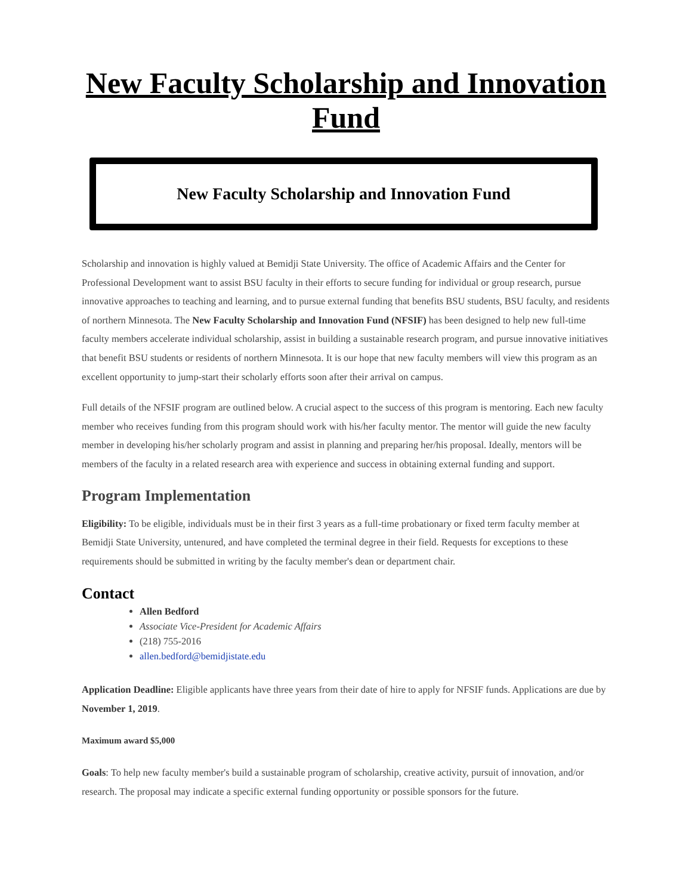New Faculty Scholarship and Innovation Fund
New Faculty Scholarship and Innovation Fund
Scholarship and innovation is highly valued at Bemidji State University. The office of Academic Affairs and the Center for Professional Development want to assist BSU faculty in their efforts to secure funding for individual or group research, pursue innovative approaches to teaching and learning, and to pursue external funding that benefits BSU students, BSU faculty, and residents of northern Minnesota. The New Faculty Scholarship and Innovation Fund (NFSIF) has been designed to help new full-time faculty members accelerate individual scholarship, assist in building a sustainable research program, and pursue innovative initiatives that benefit BSU students or residents of northern Minnesota. It is our hope that new faculty members will view this program as an excellent opportunity to jump-start their scholarly efforts soon after their arrival on campus.
Full details of the NFSIF program are outlined below. A crucial aspect to the success of this program is mentoring. Each new faculty member who receives funding from this program should work with his/her faculty mentor. The mentor will guide the new faculty member in developing his/her scholarly program and assist in planning and preparing her/his proposal. Ideally, mentors will be members of the faculty in a related research area with experience and success in obtaining external funding and support.
Program Implementation
Eligibility: To be eligible, individuals must be in their first 3 years as a full-time probationary or fixed term faculty member at Bemidji State University, untenured, and have completed the terminal degree in their field. Requests for exceptions to these requirements should be submitted in writing by the faculty member's dean or department chair.
Contact
Allen Bedford
Associate Vice-President for Academic Affairs
(218) 755-2016
allen.bedford@bemidjistate.edu
Application Deadline: Eligible applicants have three years from their date of hire to apply for NFSIF funds. Applications are due by November 1, 2019.
Maximum award $5,000
Goals: To help new faculty member's build a sustainable program of scholarship, creative activity, pursuit of innovation, and/or research. The proposal may indicate a specific external funding opportunity or possible sponsors for the future.